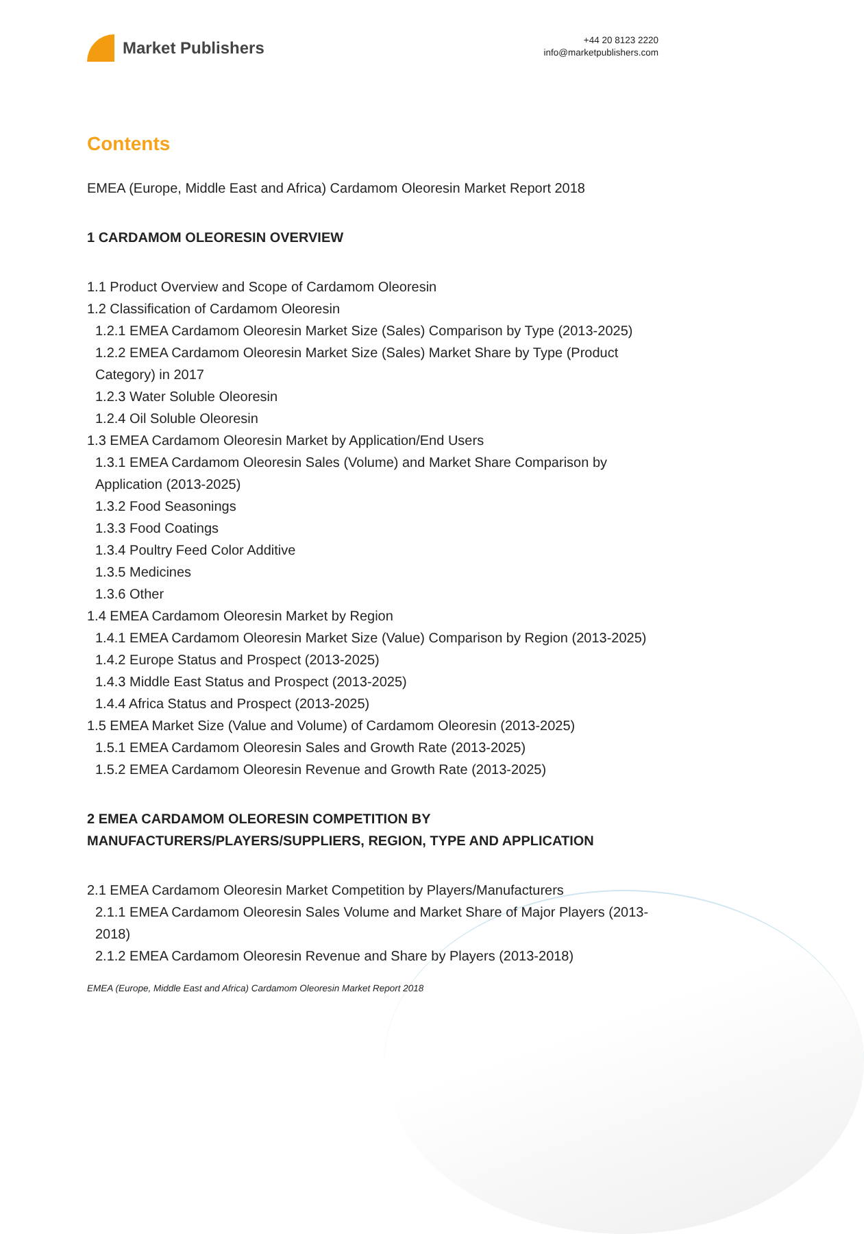Market Publishers
+44 20 8123 2220
info@marketpublishers.com
Contents
EMEA (Europe, Middle East and Africa) Cardamom Oleoresin Market Report 2018
1 CARDAMOM OLEORESIN OVERVIEW
1.1 Product Overview and Scope of Cardamom Oleoresin
1.2 Classification of Cardamom Oleoresin
1.2.1 EMEA Cardamom Oleoresin Market Size (Sales) Comparison by Type (2013-2025)
1.2.2 EMEA Cardamom Oleoresin Market Size (Sales) Market Share by Type (Product Category) in 2017
1.2.3 Water Soluble Oleoresin
1.2.4 Oil Soluble Oleoresin
1.3 EMEA Cardamom Oleoresin Market by Application/End Users
1.3.1 EMEA Cardamom Oleoresin Sales (Volume) and Market Share Comparison by Application (2013-2025)
1.3.2 Food Seasonings
1.3.3 Food Coatings
1.3.4 Poultry Feed Color Additive
1.3.5 Medicines
1.3.6 Other
1.4 EMEA Cardamom Oleoresin Market by Region
1.4.1 EMEA Cardamom Oleoresin Market Size (Value) Comparison by Region (2013-2025)
1.4.2 Europe Status and Prospect (2013-2025)
1.4.3 Middle East Status and Prospect (2013-2025)
1.4.4 Africa Status and Prospect (2013-2025)
1.5 EMEA Market Size (Value and Volume) of Cardamom Oleoresin (2013-2025)
1.5.1 EMEA Cardamom Oleoresin Sales and Growth Rate (2013-2025)
1.5.2 EMEA Cardamom Oleoresin Revenue and Growth Rate (2013-2025)
2 EMEA CARDAMOM OLEORESIN COMPETITION BY MANUFACTURERS/PLAYERS/SUPPLIERS, REGION, TYPE AND APPLICATION
2.1 EMEA Cardamom Oleoresin Market Competition by Players/Manufacturers
2.1.1 EMEA Cardamom Oleoresin Sales Volume and Market Share of Major Players (2013-2018)
2.1.2 EMEA Cardamom Oleoresin Revenue and Share by Players (2013-2018)
EMEA (Europe, Middle East and Africa) Cardamom Oleoresin Market Report 2018